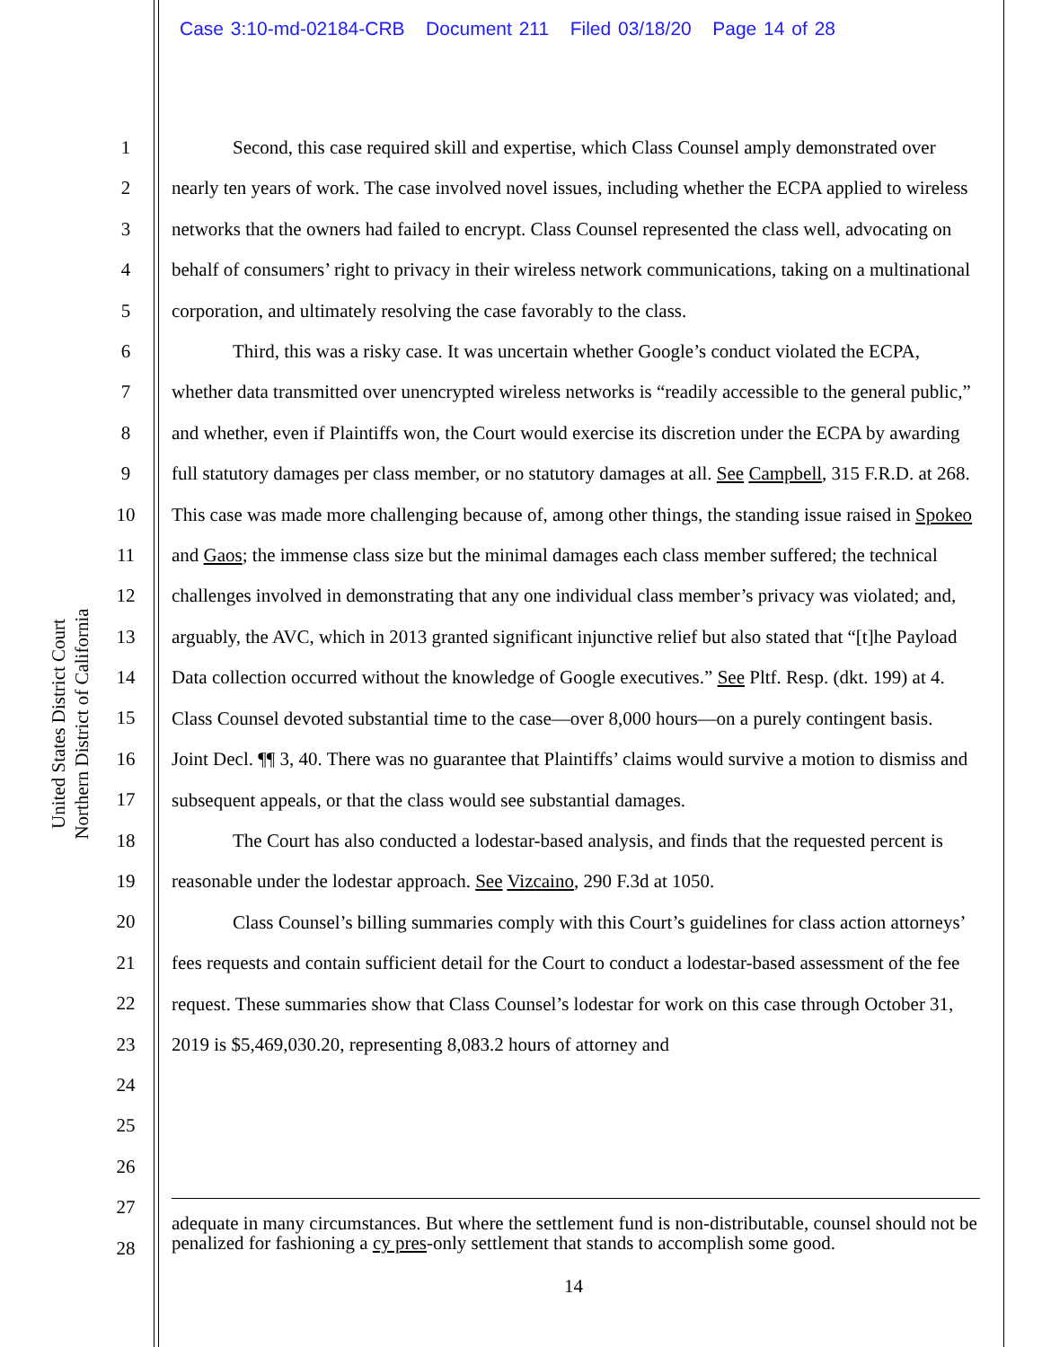Case 3:10-md-02184-CRB Document 211 Filed 03/18/20 Page 14 of 28
United States District Court
Northern District of California
1
2
3
4
5
6
7
8
9
10
11
12
13
14
15
16
17
18
19
20
21
22
23
24
25
26
27
28
Second, this case required skill and expertise, which Class Counsel amply demonstrated over nearly ten years of work. The case involved novel issues, including whether the ECPA applied to wireless networks that the owners had failed to encrypt. Class Counsel represented the class well, advocating on behalf of consumers’ right to privacy in their wireless network communications, taking on a multinational corporation, and ultimately resolving the case favorably to the class.
Third, this was a risky case. It was uncertain whether Google’s conduct violated the ECPA, whether data transmitted over unencrypted wireless networks is “readily accessible to the general public,” and whether, even if Plaintiffs won, the Court would exercise its discretion under the ECPA by awarding full statutory damages per class member, or no statutory damages at all. See Campbell, 315 F.R.D. at 268. This case was made more challenging because of, among other things, the standing issue raised in Spokeo and Gaos; the immense class size but the minimal damages each class member suffered; the technical challenges involved in demonstrating that any one individual class member’s privacy was violated; and, arguably, the AVC, which in 2013 granted significant injunctive relief but also stated that “[t]he Payload Data collection occurred without the knowledge of Google executives.” See Pltf. Resp. (dkt. 199) at 4. Class Counsel devoted substantial time to the case—over 8,000 hours—on a purely contingent basis. Joint Decl. ¶¶ 3, 40. There was no guarantee that Plaintiffs’ claims would survive a motion to dismiss and subsequent appeals, or that the class would see substantial damages.
The Court has also conducted a lodestar-based analysis, and finds that the requested percent is reasonable under the lodestar approach. See Vizcaino, 290 F.3d at 1050.
Class Counsel’s billing summaries comply with this Court’s guidelines for class action attorneys’ fees requests and contain sufficient detail for the Court to conduct a lodestar-based assessment of the fee request. These summaries show that Class Counsel’s lodestar for work on this case through October 31, 2019 is $5,469,030.20, representing 8,083.2 hours of attorney and
adequate in many circumstances. But where the settlement fund is non-distributable, counsel should not be penalized for fashioning a cy pres-only settlement that stands to accomplish some good.
14